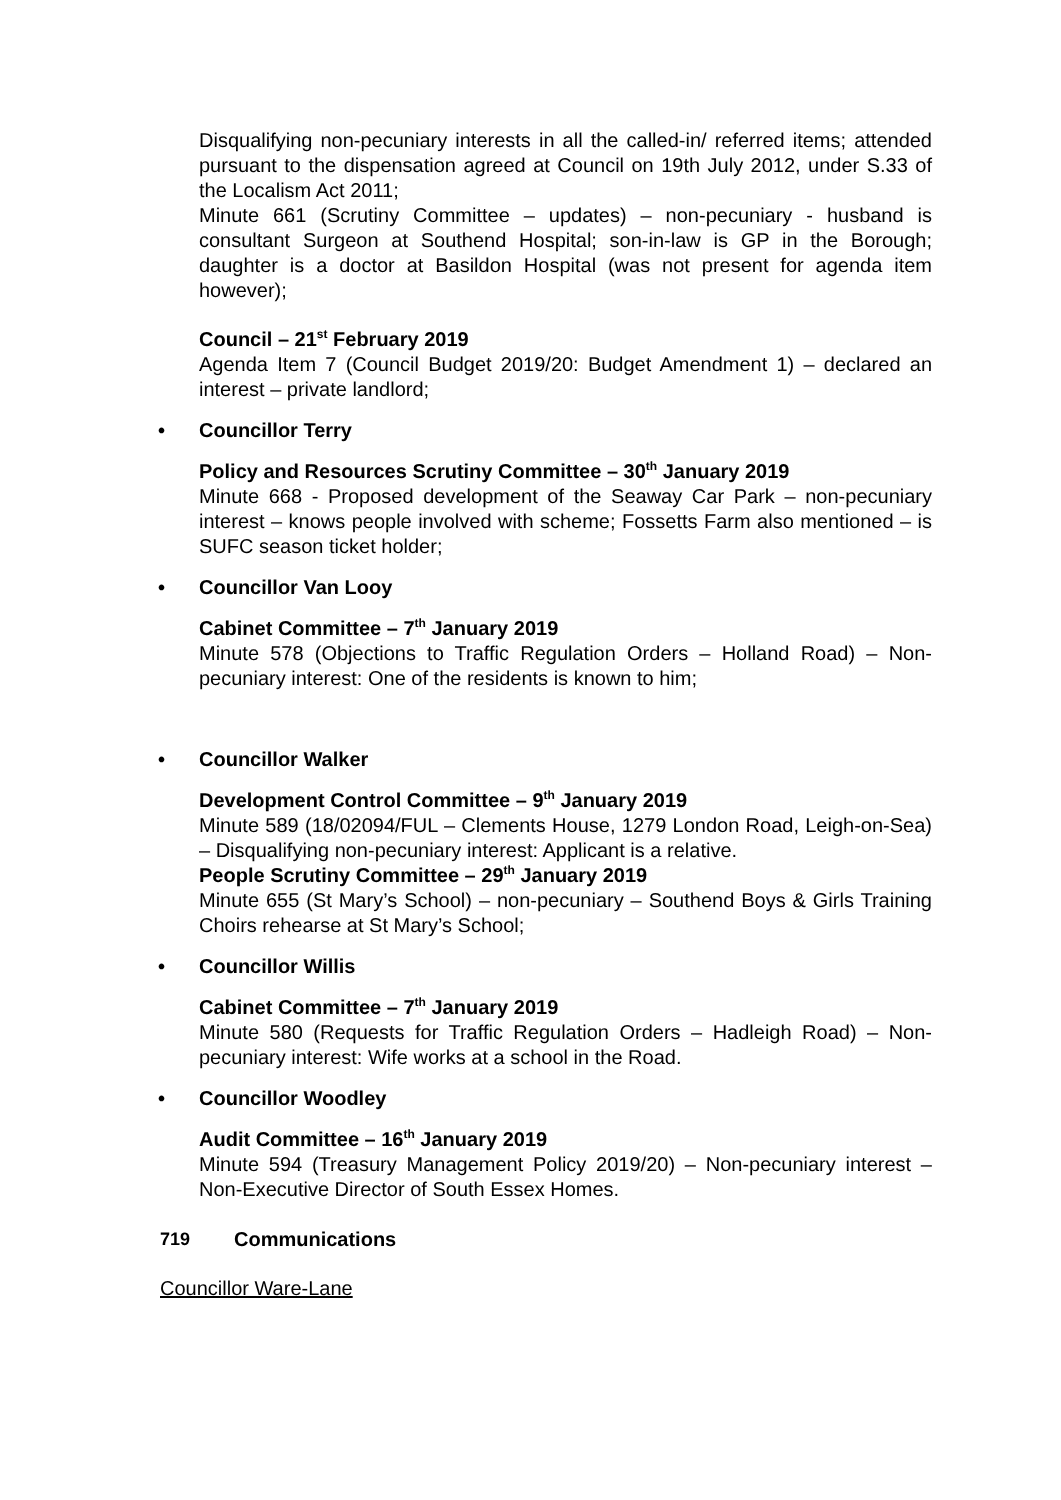Disqualifying non-pecuniary interests in all the called-in/ referred items; attended pursuant to the dispensation agreed at Council on 19th July 2012, under S.33 of the Localism Act 2011;
Minute 661 (Scrutiny Committee – updates) – non-pecuniary - husband is consultant Surgeon at Southend Hospital; son-in-law is GP in the Borough; daughter is a doctor at Basildon Hospital (was not present for agenda item however);
Council – 21<sup>st</sup> February 2019
Agenda Item 7 (Council Budget 2019/20: Budget Amendment 1) – declared an interest – private landlord;
• Councillor Terry
Policy and Resources Scrutiny Committee – 30<sup>th</sup> January 2019
Minute 668 - Proposed development of the Seaway Car Park – non-pecuniary interest – knows people involved with scheme; Fossetts Farm also mentioned – is SUFC season ticket holder;
• Councillor Van Looy
Cabinet Committee – 7<sup>th</sup> January 2019
Minute 578 (Objections to Traffic Regulation Orders – Holland Road) – Non-pecuniary interest: One of the residents is known to him;
• Councillor Walker
Development Control Committee – 9<sup>th</sup> January 2019
Minute 589 (18/02094/FUL – Clements House, 1279 London Road, Leigh-on-Sea) – Disqualifying non-pecuniary interest: Applicant is a relative.
People Scrutiny Committee – 29<sup>th</sup> January 2019
Minute 655 (St Mary’s School) – non-pecuniary – Southend Boys & Girls Training Choirs rehearse at St Mary’s School;
• Councillor Willis
Cabinet Committee – 7<sup>th</sup> January 2019
Minute 580 (Requests for Traffic Regulation Orders – Hadleigh Road) – Non-pecuniary interest: Wife works at a school in the Road.
• Councillor Woodley
Audit Committee – 16<sup>th</sup> January 2019
Minute 594 (Treasury Management Policy 2019/20) – Non-pecuniary interest – Non-Executive Director of South Essex Homes.
719 Communications
Councillor Ware-Lane